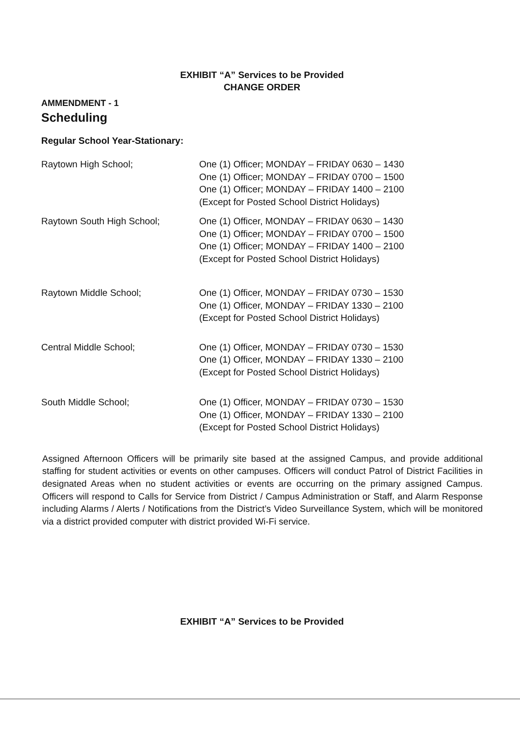EXHIBIT “A” Services to be Provided
CHANGE ORDER
AMMENDMENT - 1
Scheduling
Regular School Year-Stationary:
Raytown High School; One (1) Officer; MONDAY – FRIDAY 0630 – 1430
One (1) Officer; MONDAY – FRIDAY 0700 – 1500
One (1) Officer; MONDAY – FRIDAY 1400 – 2100
(Except for Posted School District Holidays)
Raytown South High School; One (1) Officer, MONDAY – FRIDAY 0630 – 1430
One (1) Officer; MONDAY – FRIDAY 0700 – 1500
One (1) Officer; MONDAY – FRIDAY 1400 – 2100
(Except for Posted School District Holidays)
Raytown Middle School; One (1) Officer, MONDAY – FRIDAY 0730 – 1530
One (1) Officer, MONDAY – FRIDAY 1330 – 2100
(Except for Posted School District Holidays)
Central Middle School; One (1) Officer, MONDAY – FRIDAY 0730 – 1530
One (1) Officer, MONDAY – FRIDAY 1330 – 2100
(Except for Posted School District Holidays)
South Middle School; One (1) Officer, MONDAY – FRIDAY 0730 – 1530
One (1) Officer, MONDAY – FRIDAY 1330 – 2100
(Except for Posted School District Holidays)
Assigned Afternoon Officers will be primarily site based at the assigned Campus, and provide additional staffing for student activities or events on other campuses. Officers will conduct Patrol of District Facilities in designated Areas when no student activities or events are occurring on the primary assigned Campus. Officers will respond to Calls for Service from District / Campus Administration or Staff, and Alarm Response including Alarms / Alerts / Notifications from the District’s Video Surveillance System, which will be monitored via a district provided computer with district provided Wi-Fi service.
EXHIBIT “A” Services to be Provided